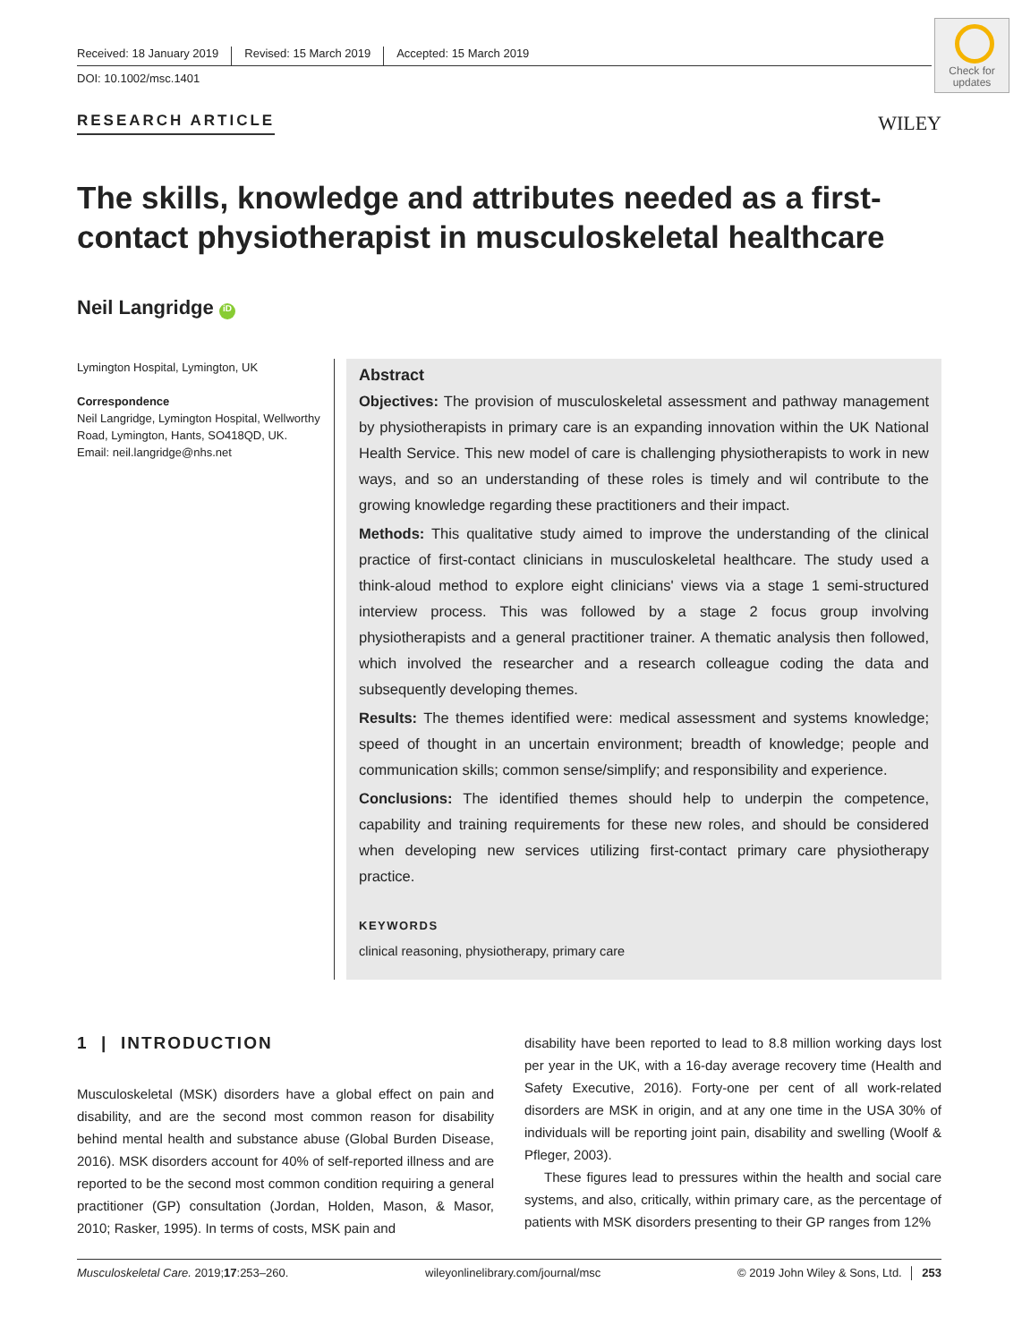Received: 18 January 2019 Revised: 15 March 2019 Accepted: 15 March 2019
DOI: 10.1002/msc.1401
Check for updates
RESEARCH ARTICLE WILEY
The skills, knowledge and attributes needed as a first-contact physiotherapist in musculoskeletal healthcare
Neil Langridge iD
Lymington Hospital, Lymington, UK
Correspondence
Neil Langridge, Lymington Hospital, Wellworthy Road, Lymington, Hants, SO418QD, UK.
Email: neil.langridge@nhs.net
Abstract
Objectives: The provision of musculoskeletal assessment and pathway management by physiotherapists in primary care is an expanding innovation within the UK National Health Service. This new model of care is challenging physiotherapists to work in new ways, and so an understanding of these roles is timely and wil contribute to the growing knowledge regarding these practitioners and their impact.
Methods: This qualitative study aimed to improve the understanding of the clinical practice of first-contact clinicians in musculoskeletal healthcare. The study used a think-aloud method to explore eight clinicians' views via a stage 1 semi-structured interview process. This was followed by a stage 2 focus group involving physiotherapists and a general practitioner trainer. A thematic analysis then followed, which involved the researcher and a research colleague coding the data and subsequently developing themes.
Results: The themes identified were: medical assessment and systems knowledge; speed of thought in an uncertain environment; breadth of knowledge; people and communication skills; common sense/simplify; and responsibility and experience.
Conclusions: The identified themes should help to underpin the competence, capability and training requirements for these new roles, and should be considered when developing new services utilizing first-contact primary care physiotherapy practice.
KEYWORDS
clinical reasoning, physiotherapy, primary care
1 | INTRODUCTION
Musculoskeletal (MSK) disorders have a global effect on pain and disability, and are the second most common reason for disability behind mental health and substance abuse (Global Burden Disease, 2016). MSK disorders account for 40% of self-reported illness and are reported to be the second most common condition requiring a general practitioner (GP) consultation (Jordan, Holden, Mason, & Masor, 2010; Rasker, 1995). In terms of costs, MSK pain and
disability have been reported to lead to 8.8 million working days lost per year in the UK, with a 16-day average recovery time (Health and Safety Executive, 2016). Forty-one per cent of all work-related disorders are MSK in origin, and at any one time in the USA 30% of individuals will be reporting joint pain, disability and swelling (Woolf & Pfleger, 2003).
These figures lead to pressures within the health and social care systems, and also, critically, within primary care, as the percentage of patients with MSK disorders presenting to their GP ranges from 12%
Musculoskeletal Care. 2019;17:253–260. wileyonlinelibrary.com/journal/msc © 2019 John Wiley & Sons, Ltd. │ 253